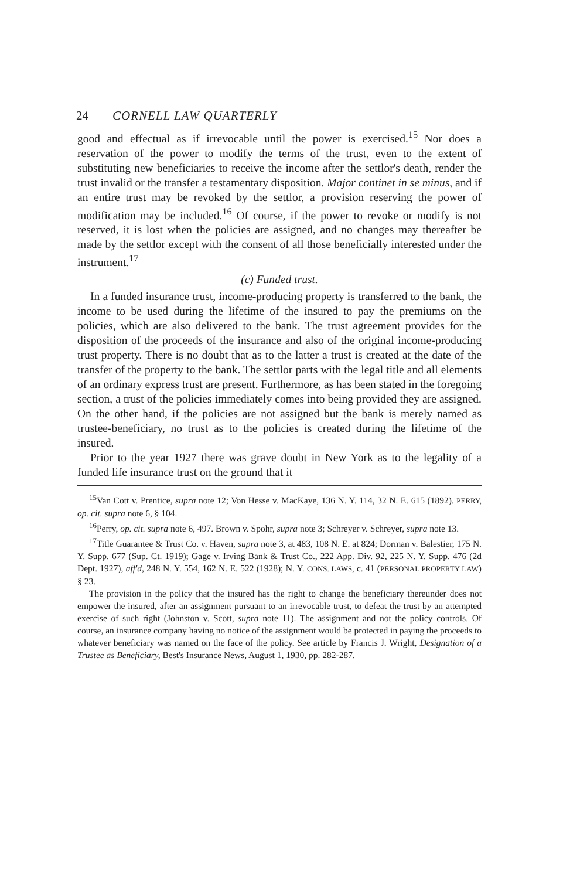24 CORNELL LAW QUARTERLY
good and effectual as if irrevocable until the power is exercised.<sup>15</sup> Nor does a reservation of the power to modify the terms of the trust, even to the extent of substituting new beneficiaries to receive the income after the settlor's death, render the trust invalid or the transfer a testamentary disposition. Major continet in se minus, and if an entire trust may be revoked by the settlor, a provision reserving the power of modification may be included.<sup>16</sup> Of course, if the power to revoke or modify is not reserved, it is lost when the policies are assigned, and no changes may thereafter be made by the settlor except with the consent of all those beneficially interested under the instrument.<sup>17</sup>
(c) Funded trust.
In a funded insurance trust, income-producing property is transferred to the bank, the income to be used during the lifetime of the insured to pay the premiums on the policies, which are also delivered to the bank. The trust agreement provides for the disposition of the proceeds of the insurance and also of the original income-producing trust property. There is no doubt that as to the latter a trust is created at the date of the transfer of the property to the bank. The settlor parts with the legal title and all elements of an ordinary express trust are present. Furthermore, as has been stated in the foregoing section, a trust of the policies immediately comes into being provided they are assigned. On the other hand, if the policies are not assigned but the bank is merely named as trustee-beneficiary, no trust as to the policies is created during the lifetime of the insured.
Prior to the year 1927 there was grave doubt in New York as to the legality of a funded life insurance trust on the ground that it
<sup>15</sup> Van Cott v. Prentice, supra note 12; Von Hesse v. MacKaye, 136 N. Y. 114, 32 N. E. 615 (1892). PERRY, op. cit. supra note 6, § 104.
<sup>16</sup> Perry, op. cit. supra note 6, 497. Brown v. Spohr, supra note 3; Schreyer v. Schreyer, supra note 13.
<sup>17</sup> Title Guarantee & Trust Co. v. Haven, supra note 3, at 483, 108 N. E. at 824; Dorman v. Balestier, 175 N. Y. Supp. 677 (Sup. Ct. 1919); Gage v. Irving Bank & Trust Co., 222 App. Div. 92, 225 N. Y. Supp. 476 (2d Dept. 1927), aff'd, 248 N. Y. 554, 162 N. E. 522 (1928); N. Y. CONS. LAWS, c. 41 (PERSONAL PROPERTY LAW) § 23.
The provision in the policy that the insured has the right to change the beneficiary thereunder does not empower the insured, after an assignment pursuant to an irrevocable trust, to defeat the trust by an attempted exercise of such right (Johnston v. Scott, supra note 11). The assignment and not the policy controls. Of course, an insurance company having no notice of the assignment would be protected in paying the proceeds to whatever beneficiary was named on the face of the policy. See article by Francis J. Wright, Designation of a Trustee as Beneficiary, Best's Insurance News, August 1, 1930, pp. 282-287.